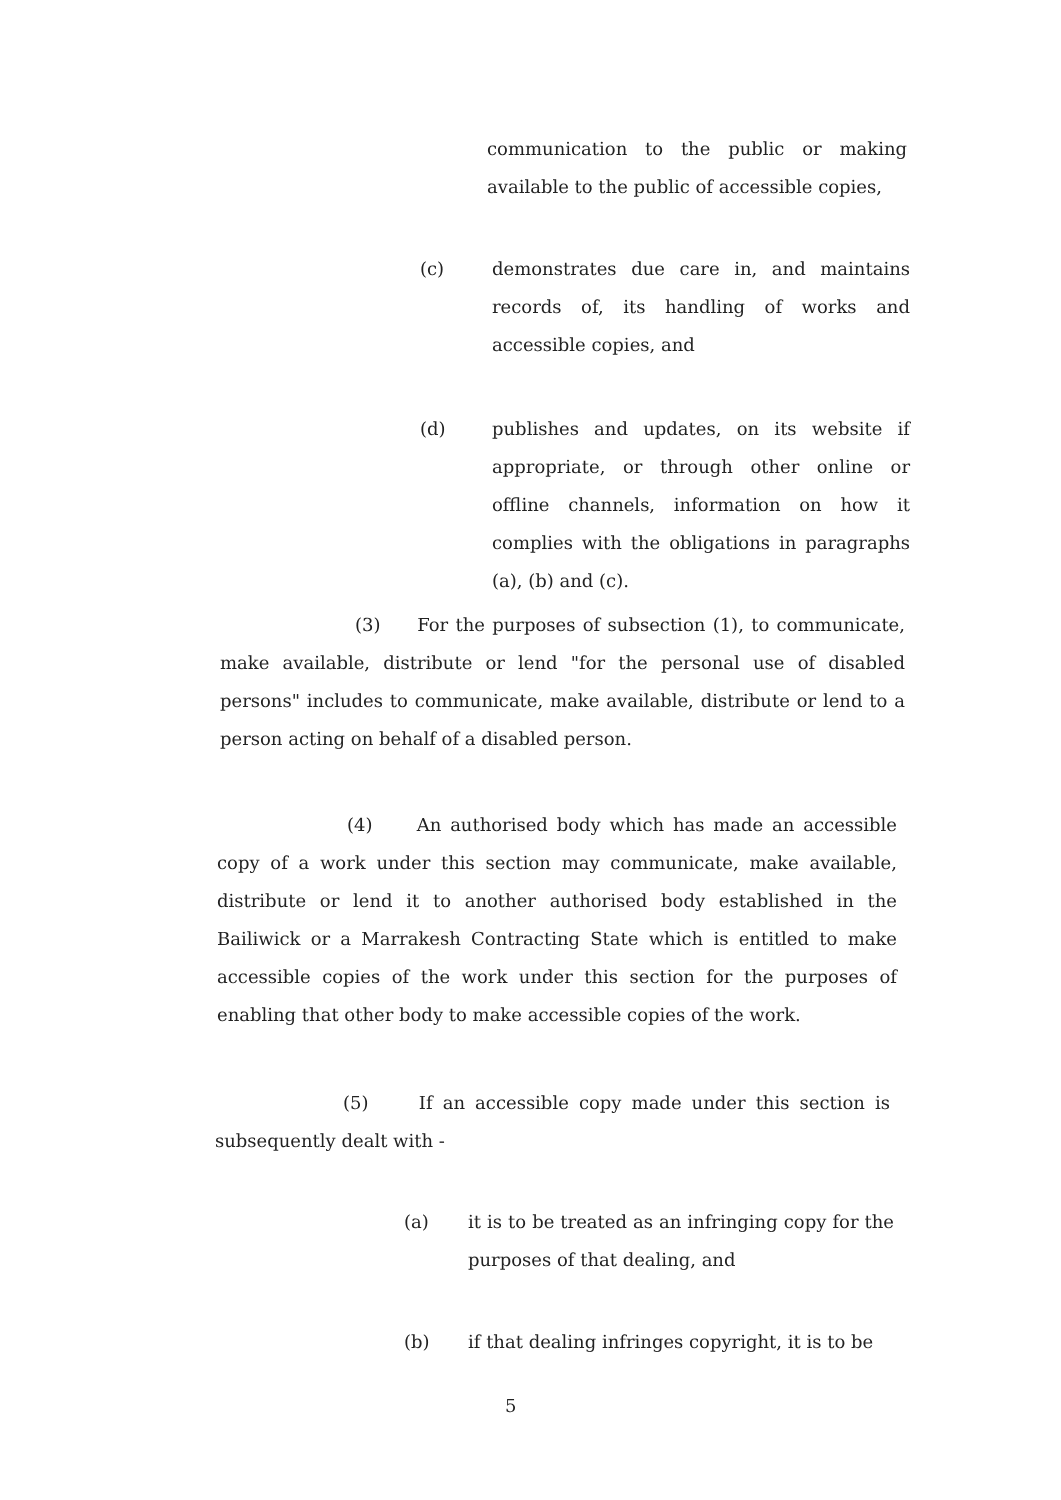communication to the public or making available to the public of accessible copies,
(c) demonstrates due care in, and maintains records of, its handling of works and accessible copies, and
(d) publishes and updates, on its website if appropriate, or through other online or offline channels, information on how it complies with the obligations in paragraphs (a), (b) and (c).
(3) For the purposes of subsection (1), to communicate, make available, distribute or lend "for the personal use of disabled persons" includes to communicate, make available, distribute or lend to a person acting on behalf of a disabled person.
(4) An authorised body which has made an accessible copy of a work under this section may communicate, make available, distribute or lend it to another authorised body established in the Bailiwick or a Marrakesh Contracting State which is entitled to make accessible copies of the work under this section for the purposes of enabling that other body to make accessible copies of the work.
(5) If an accessible copy made under this section is subsequently dealt with -
(a) it is to be treated as an infringing copy for the purposes of that dealing, and
(b) if that dealing infringes copyright, it is to be
5